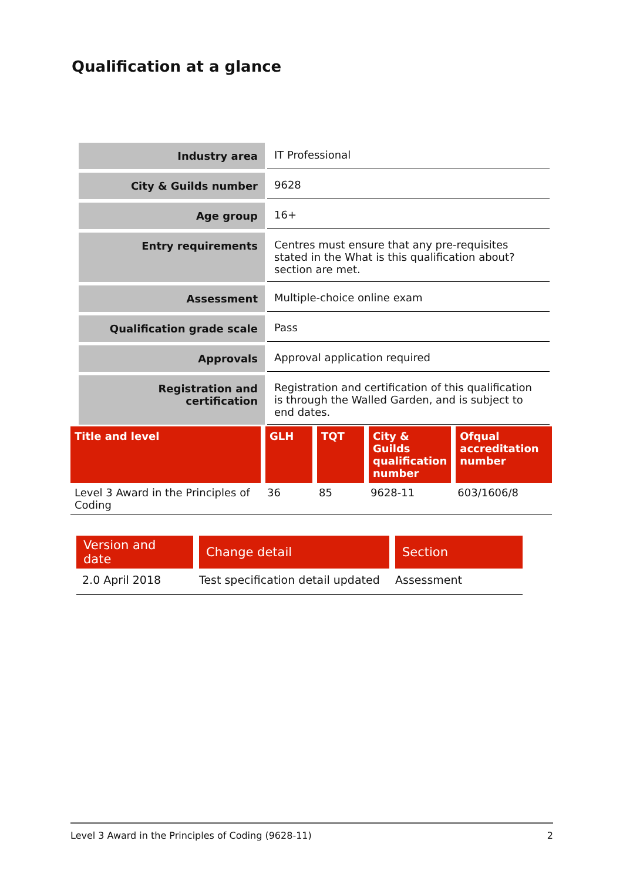Qualification at a glance
| Industry area | IT Professional |
| City & Guilds number | 9628 |
| Age group | 16+ |
| Entry requirements | Centres must ensure that any pre-requisites stated in the What is this qualification about? section are met. |
| Assessment | Multiple-choice online exam |
| Qualification grade scale | Pass |
| Approvals | Approval application required |
| Registration and certification | Registration and certification of this qualification is through the Walled Garden, and is subject to end dates. |
| Title and level | GLH | TQT | City & Guilds qualification number | Ofqual accreditation number |
| --- | --- | --- | --- | --- |
| Level 3 Award in the Principles of Coding | 36 | 85 | 9628-11 | 603/1606/8 |
| Version and date | Change detail | Section |
| --- | --- | --- |
| 2.0 April 2018 | Test specification detail updated | Assessment |
Level 3 Award in the Principles of Coding (9628-11) 2